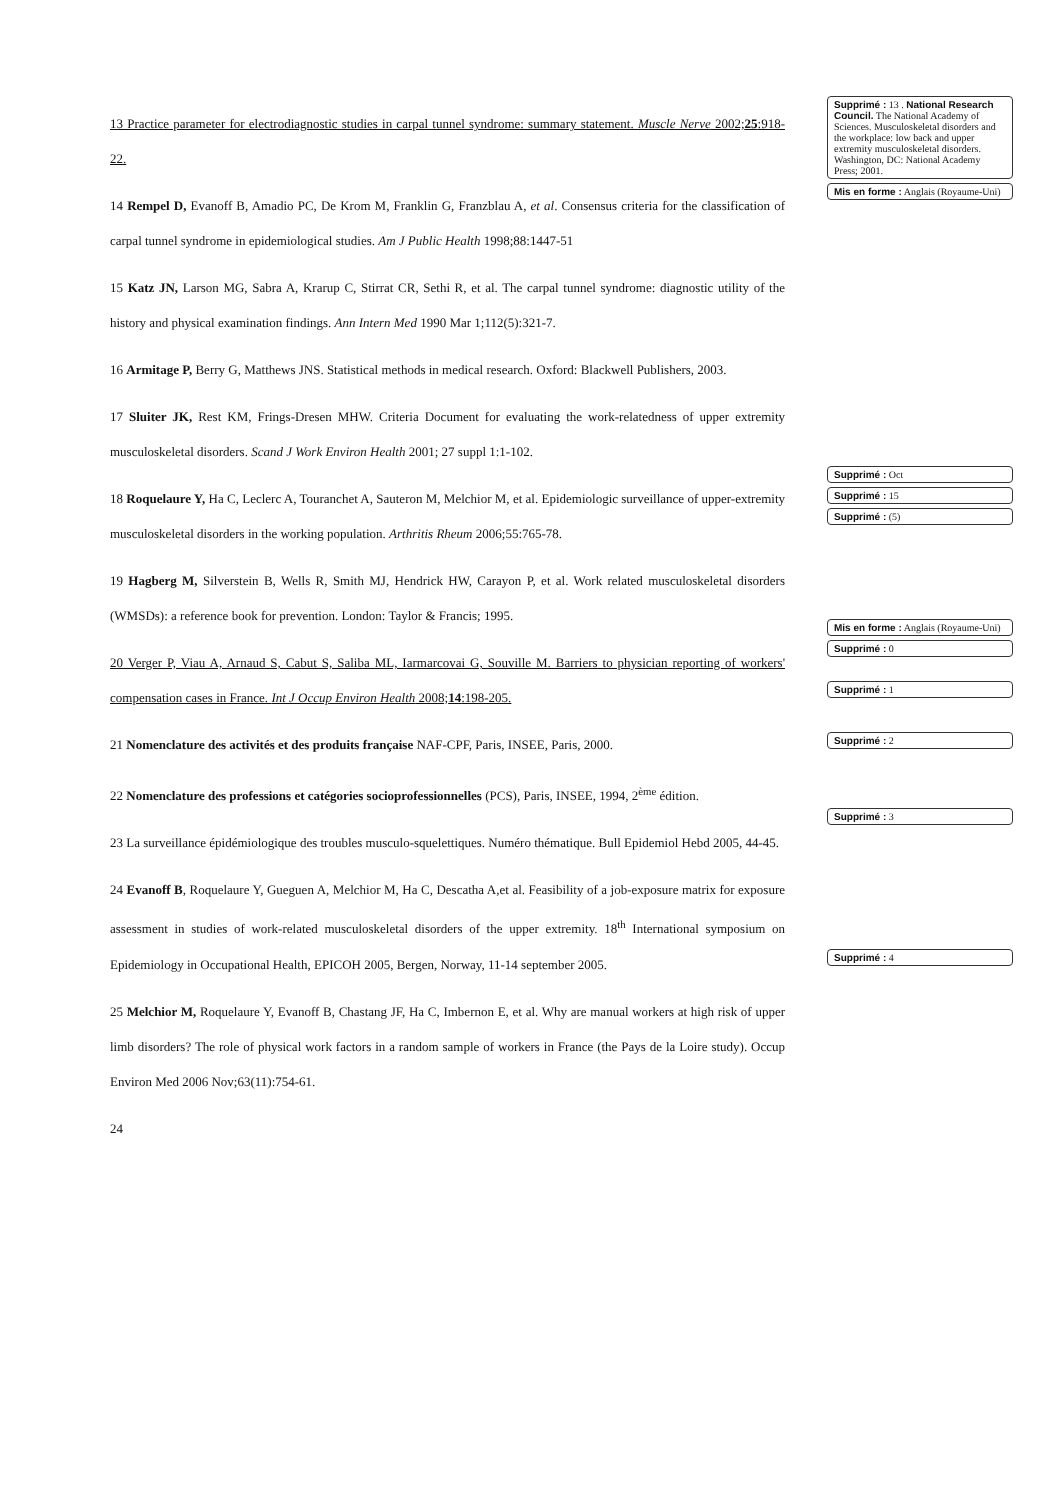13 Practice parameter for electrodiagnostic studies in carpal tunnel syndrome: summary statement. Muscle Nerve 2002;25:918-22.
14 Rempel D, Evanoff B, Amadio PC, De Krom M, Franklin G, Franzblau A, et al. Consensus criteria for the classification of carpal tunnel syndrome in epidemiological studies. Am J Public Health 1998;88:1447-51
15 Katz JN, Larson MG, Sabra A, Krarup C, Stirrat CR, Sethi R, et al. The carpal tunnel syndrome: diagnostic utility of the history and physical examination findings. Ann Intern Med 1990 Mar 1;112(5):321-7.
16 Armitage P, Berry G, Matthews JNS. Statistical methods in medical research. Oxford: Blackwell Publishers, 2003.
17 Sluiter JK, Rest KM, Frings-Dresen MHW. Criteria Document for evaluating the work-relatedness of upper extremity musculoskeletal disorders. Scand J Work Environ Health 2001; 27 suppl 1:1-102.
18 Roquelaure Y, Ha C, Leclerc A, Touranchet A, Sauteron M, Melchior M, et al. Epidemiologic surveillance of upper-extremity musculoskeletal disorders in the working population. Arthritis Rheum 2006;55:765-78.
19 Hagberg M, Silverstein B, Wells R, Smith MJ, Hendrick HW, Carayon P, et al. Work related musculoskeletal disorders (WMSDs): a reference book for prevention. London: Taylor & Francis; 1995.
20 Verger P, Viau A, Arnaud S, Cabut S, Saliba ML, Iarmarcovai G, Souville M. Barriers to physician reporting of workers' compensation cases in France. Int J Occup Environ Health 2008;14:198-205.
21 Nomenclature des activités et des produits française NAF-CPF, Paris, INSEE, Paris, 2000.
22 Nomenclature des professions et catégories socioprofessionnelles (PCS), Paris, INSEE, 1994, 2<sup>ème</sup> édition.
23 La surveillance épidémiologique des troubles musculo-squelettiques. Numéro thématique. Bull Epidemiol Hebd 2005, 44-45.
24 Evanoff B, Roquelaure Y, Gueguen A, Melchior M, Ha C, Descatha A,et al. Feasibility of a job-exposure matrix for exposure assessment in studies of work-related musculoskeletal disorders of the upper extremity. 18<sup>th</sup> International symposium on Epidemiology in Occupational Health, EPICOH 2005, Bergen, Norway, 11-14 september 2005.
25 Melchior M, Roquelaure Y, Evanoff B, Chastang JF, Ha C, Imbernon E, et al. Why are manual workers at high risk of upper limb disorders? The role of physical work factors in a random sample of workers in France (the Pays de la Loire study). Occup Environ Med 2006 Nov;63(11):754-61.
24
Supprimé : 13 . National Research Council. The National Academy of Sciences. Musculoskeletal disorders and the workplace: low back and upper extremity musculoskeletal disorders. Washington, DC: National Academy Press; 2001.
Mis en forme : Anglais (Royaume-Uni)
Supprimé : Oct
Supprimé : 15
Supprimé : (5)
Mis en forme : Anglais (Royaume-Uni)
Supprimé : 0
Supprimé : 1
Supprimé : 2
Supprimé : 3
Supprimé : 4